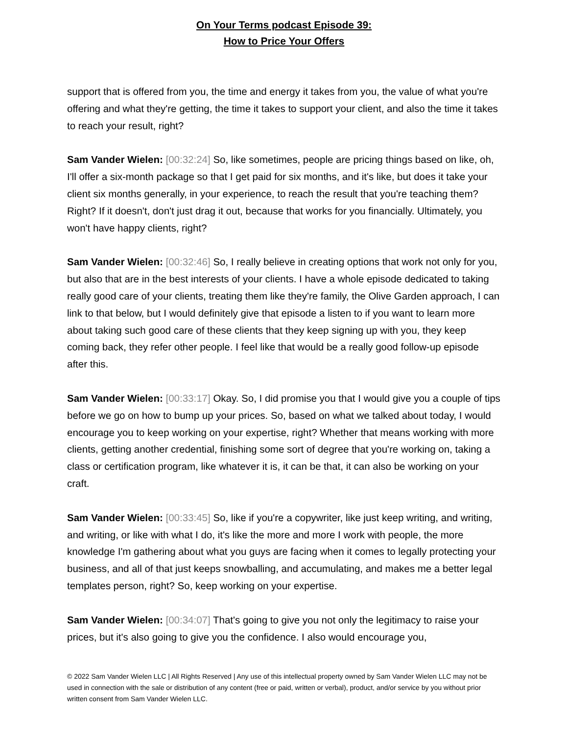On Your Terms podcast Episode 39:
How to Price Your Offers
support that is offered from you, the time and energy it takes from you, the value of what you're offering and what they're getting, the time it takes to support your client, and also the time it takes to reach your result, right?
Sam Vander Wielen: [00:32:24] So, like sometimes, people are pricing things based on like, oh, I'll offer a six-month package so that I get paid for six months, and it's like, but does it take your client six months generally, in your experience, to reach the result that you're teaching them? Right? If it doesn't, don't just drag it out, because that works for you financially. Ultimately, you won't have happy clients, right?
Sam Vander Wielen: [00:32:46] So, I really believe in creating options that work not only for you, but also that are in the best interests of your clients. I have a whole episode dedicated to taking really good care of your clients, treating them like they're family, the Olive Garden approach, I can link to that below, but I would definitely give that episode a listen to if you want to learn more about taking such good care of these clients that they keep signing up with you, they keep coming back, they refer other people. I feel like that would be a really good follow-up episode after this.
Sam Vander Wielen: [00:33:17] Okay. So, I did promise you that I would give you a couple of tips before we go on how to bump up your prices. So, based on what we talked about today, I would encourage you to keep working on your expertise, right? Whether that means working with more clients, getting another credential, finishing some sort of degree that you're working on, taking a class or certification program, like whatever it is, it can be that, it can also be working on your craft.
Sam Vander Wielen: [00:33:45] So, like if you're a copywriter, like just keep writing, and writing, and writing, or like with what I do, it's like the more and more I work with people, the more knowledge I'm gathering about what you guys are facing when it comes to legally protecting your business, and all of that just keeps snowballing, and accumulating, and makes me a better legal templates person, right? So, keep working on your expertise.
Sam Vander Wielen: [00:34:07] That's going to give you not only the legitimacy to raise your prices, but it's also going to give you the confidence. I also would encourage you,
© 2022 Sam Vander Wielen LLC | All Rights Reserved | Any use of this intellectual property owned by Sam Vander Wielen LLC may not be used in connection with the sale or distribution of any content (free or paid, written or verbal), product, and/or service by you without prior written consent from Sam Vander Wielen LLC.